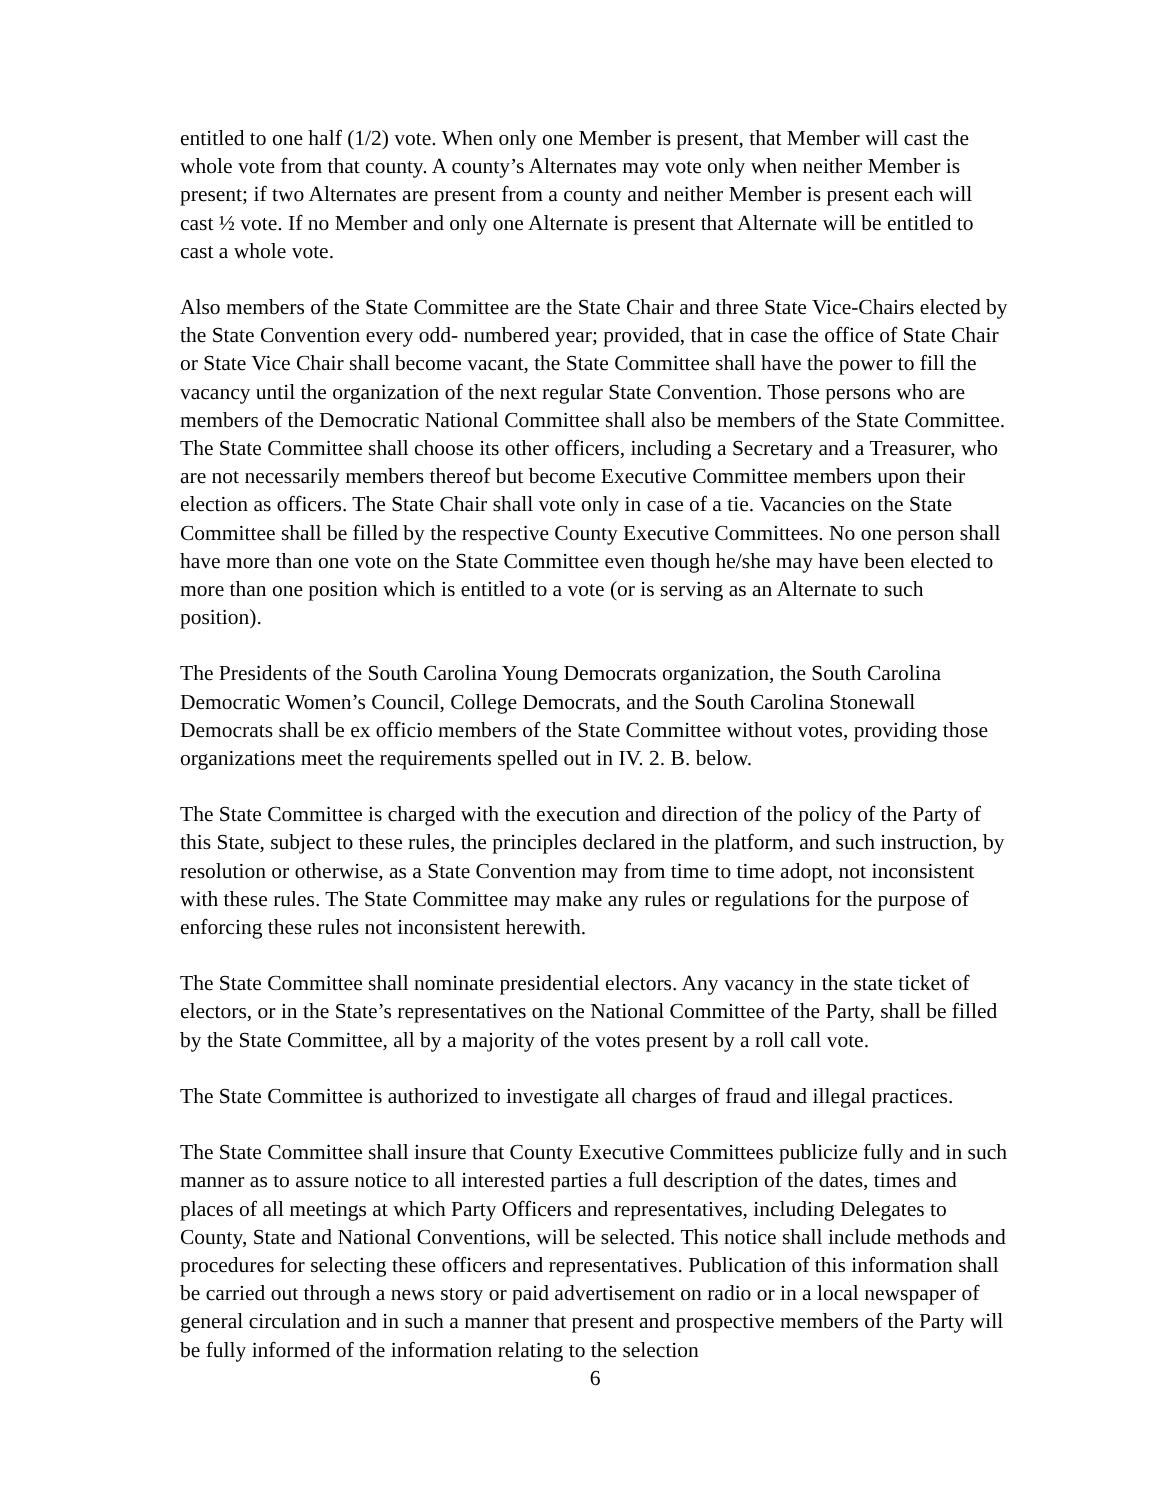entitled to one half (1/2) vote. When only one Member is present, that Member will cast the whole vote from that county. A county’s Alternates may vote only when neither Member is present; if two Alternates are present from a county and neither Member is present each will cast ½ vote. If no Member and only one Alternate is present that Alternate will be entitled to cast a whole vote.
Also members of the State Committee are the State Chair and three State Vice-Chairs elected by the State Convention every odd- numbered year; provided, that in case the office of State Chair or State Vice Chair shall become vacant, the State Committee shall have the power to fill the vacancy until the organization of the next regular State Convention. Those persons who are members of the Democratic National Committee shall also be members of the State Committee. The State Committee shall choose its other officers, including a Secretary and a Treasurer, who are not necessarily members thereof but become Executive Committee members upon their election as officers. The State Chair shall vote only in case of a tie. Vacancies on the State Committee shall be filled by the respective County Executive Committees. No one person shall have more than one vote on the State Committee even though he/she may have been elected to more than one position which is entitled to a vote (or is serving as an Alternate to such position).
The Presidents of the South Carolina Young Democrats organization, the South Carolina Democratic Women’s Council, College Democrats, and the South Carolina Stonewall Democrats shall be ex officio members of the State Committee without votes, providing those organizations meet the requirements spelled out in IV. 2. B. below.
The State Committee is charged with the execution and direction of the policy of the Party of this State, subject to these rules, the principles declared in the platform, and such instruction, by resolution or otherwise, as a State Convention may from time to time adopt, not inconsistent with these rules. The State Committee may make any rules or regulations for the purpose of enforcing these rules not inconsistent herewith.
The State Committee shall nominate presidential electors. Any vacancy in the state ticket of electors, or in the State’s representatives on the National Committee of the Party, shall be filled by the State Committee, all by a majority of the votes present by a roll call vote.
The State Committee is authorized to investigate all charges of fraud and illegal practices.
The State Committee shall insure that County Executive Committees publicize fully and in such manner as to assure notice to all interested parties a full description of the dates, times and places of all meetings at which Party Officers and representatives, including Delegates to County, State and National Conventions, will be selected. This notice shall include methods and procedures for selecting these officers and representatives. Publication of this information shall be carried out through a news story or paid advertisement on radio or in a local newspaper of general circulation and in such a manner that present and prospective members of the Party will be fully informed of the information relating to the selection
6